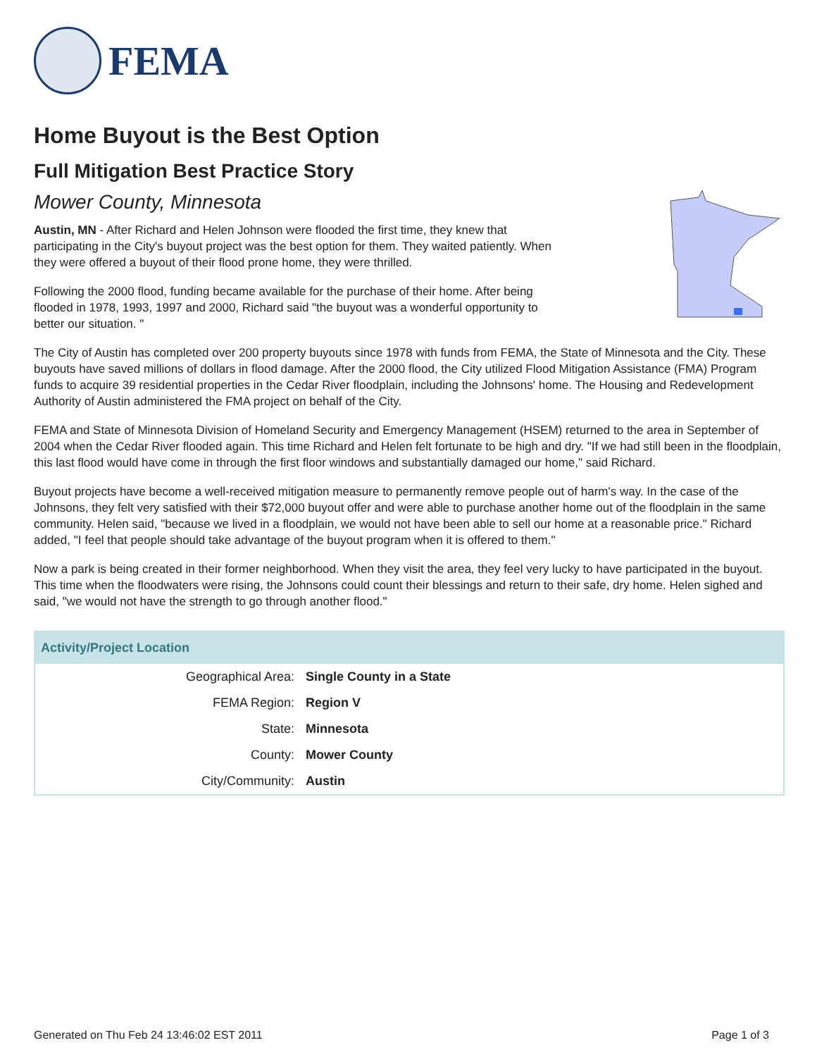FEMA
Home Buyout is the Best Option
Full Mitigation Best Practice Story
Mower County, Minnesota
Austin, MN - After Richard and Helen Johnson were flooded the first time, they knew that participating in the City's buyout project was the best option for them. They waited patiently. When they were offered a buyout of their flood prone home, they were thrilled.
Following the 2000 flood, funding became available for the purchase of their home. After being flooded in 1978, 1993, 1997 and 2000, Richard said "the buyout was a wonderful opportunity to better our situation. "
The City of Austin has completed over 200 property buyouts since 1978 with funds from FEMA, the State of Minnesota and the City. These buyouts have saved millions of dollars in flood damage. After the 2000 flood, the City utilized Flood Mitigation Assistance (FMA) Program funds to acquire 39 residential properties in the Cedar River floodplain, including the Johnsons' home. The Housing and Redevelopment Authority of Austin administered the FMA project on behalf of the City.
FEMA and State of Minnesota Division of Homeland Security and Emergency Management (HSEM) returned to the area in September of 2004 when the Cedar River flooded again. This time Richard and Helen felt fortunate to be high and dry. "If we had still been in the floodplain, this last flood would have come in through the first floor windows and substantially damaged our home," said Richard.
Buyout projects have become a well-received mitigation measure to permanently remove people out of harm's way. In the case of the Johnsons, they felt very satisfied with their $72,000 buyout offer and were able to purchase another home out of the floodplain in the same community. Helen said, "because we lived in a floodplain, we would not have been able to sell our home at a reasonable price." Richard added, "I feel that people should take advantage of the buyout program when it is offered to them."
Now a park is being created in their former neighborhood. When they visit the area, they feel very lucky to have participated in the buyout. This time when the floodwaters were rising, the Johnsons could count their blessings and return to their safe, dry home. Helen sighed and said, "we would not have the strength to go through another flood."
| Activity/Project Location | |
| --- | --- |
| Geographical Area: | Single County in a State |
| FEMA Region: | Region V |
| State: | Minnesota |
| County: | Mower County |
| City/Community: | Austin |
Generated on Thu Feb 24 13:46:02 EST 2011 Page 1 of 3